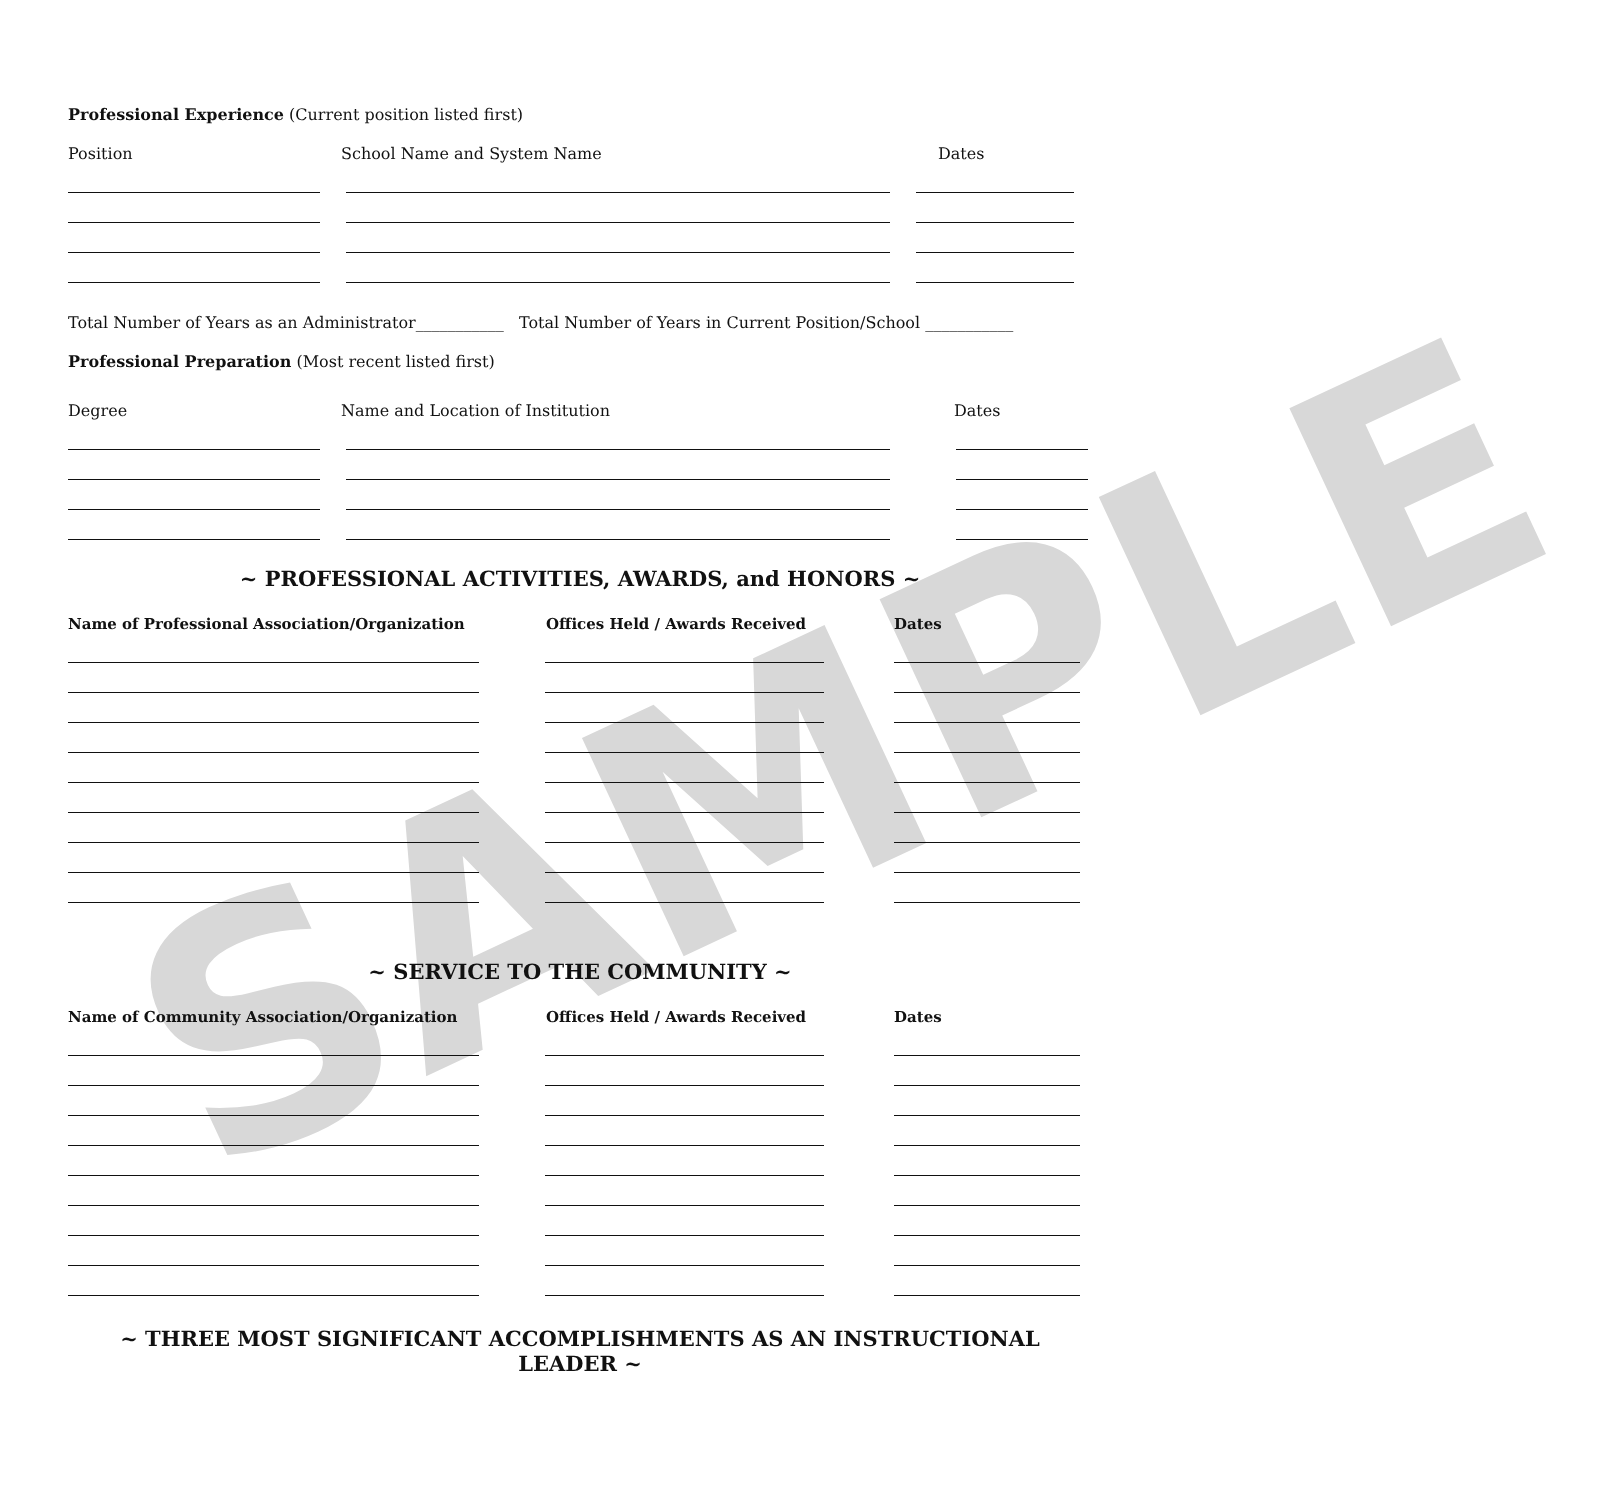SAMPLE
Professional Experience (Current position listed first)
Position School Name and System Name Dates
Total Number of Years as an Administrator___________ Total Number of Years in Current Position/School ___________
Professional Preparation (Most recent listed first)
Degree Name and Location of Institution Dates
~ PROFESSIONAL ACTIVITIES, AWARDS, and HONORS ~
Name of Professional Association/Organization Offices Held / Awards Received Dates
~ SERVICE TO THE COMMUNITY ~
Name of Community Association/Organization Offices Held / Awards Received Dates
~ THREE MOST SIGNIFICANT ACCOMPLISHMENTS AS AN INSTRUCTIONAL LEADER ~